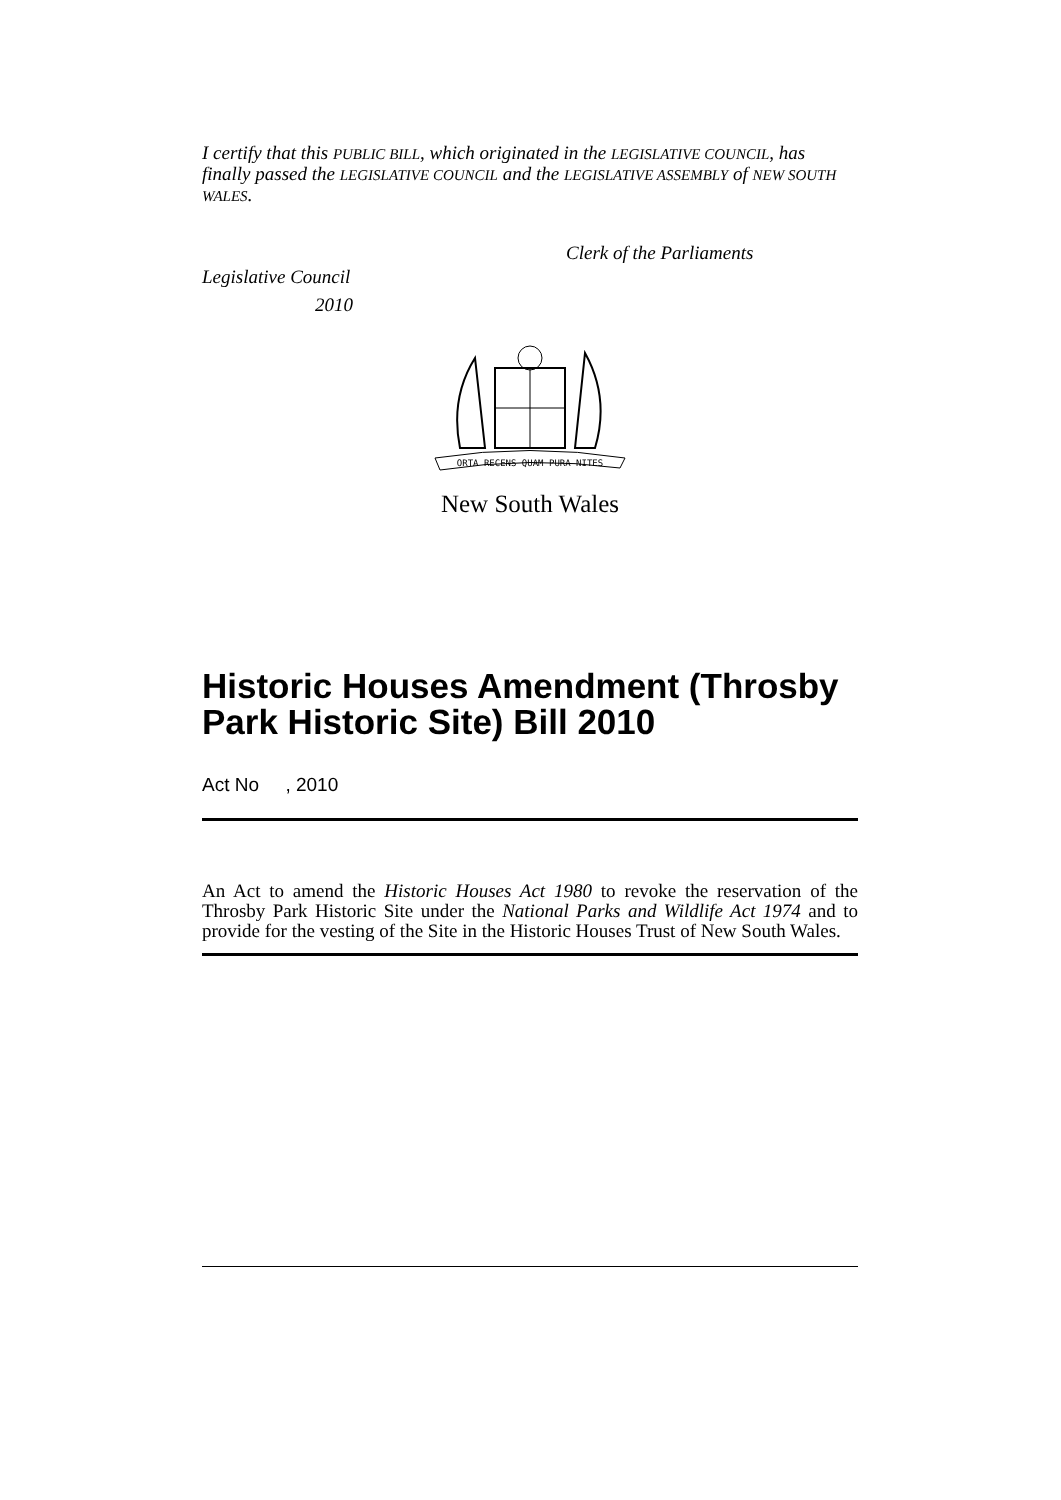I certify that this PUBLIC BILL, which originated in the LEGISLATIVE COUNCIL, has finally passed the LEGISLATIVE COUNCIL and the LEGISLATIVE ASSEMBLY of NEW SOUTH WALES.
Clerk of the Parliaments
Legislative Council
2010
ORTA RECENS QUAM PURA NITES
New South Wales
Historic Houses Amendment (Throsby Park Historic Site) Bill 2010
Act No , 2010
An Act to amend the Historic Houses Act 1980 to revoke the reservation of the Throsby Park Historic Site under the National Parks and Wildlife Act 1974 and to provide for the vesting of the Site in the Historic Houses Trust of New South Wales.